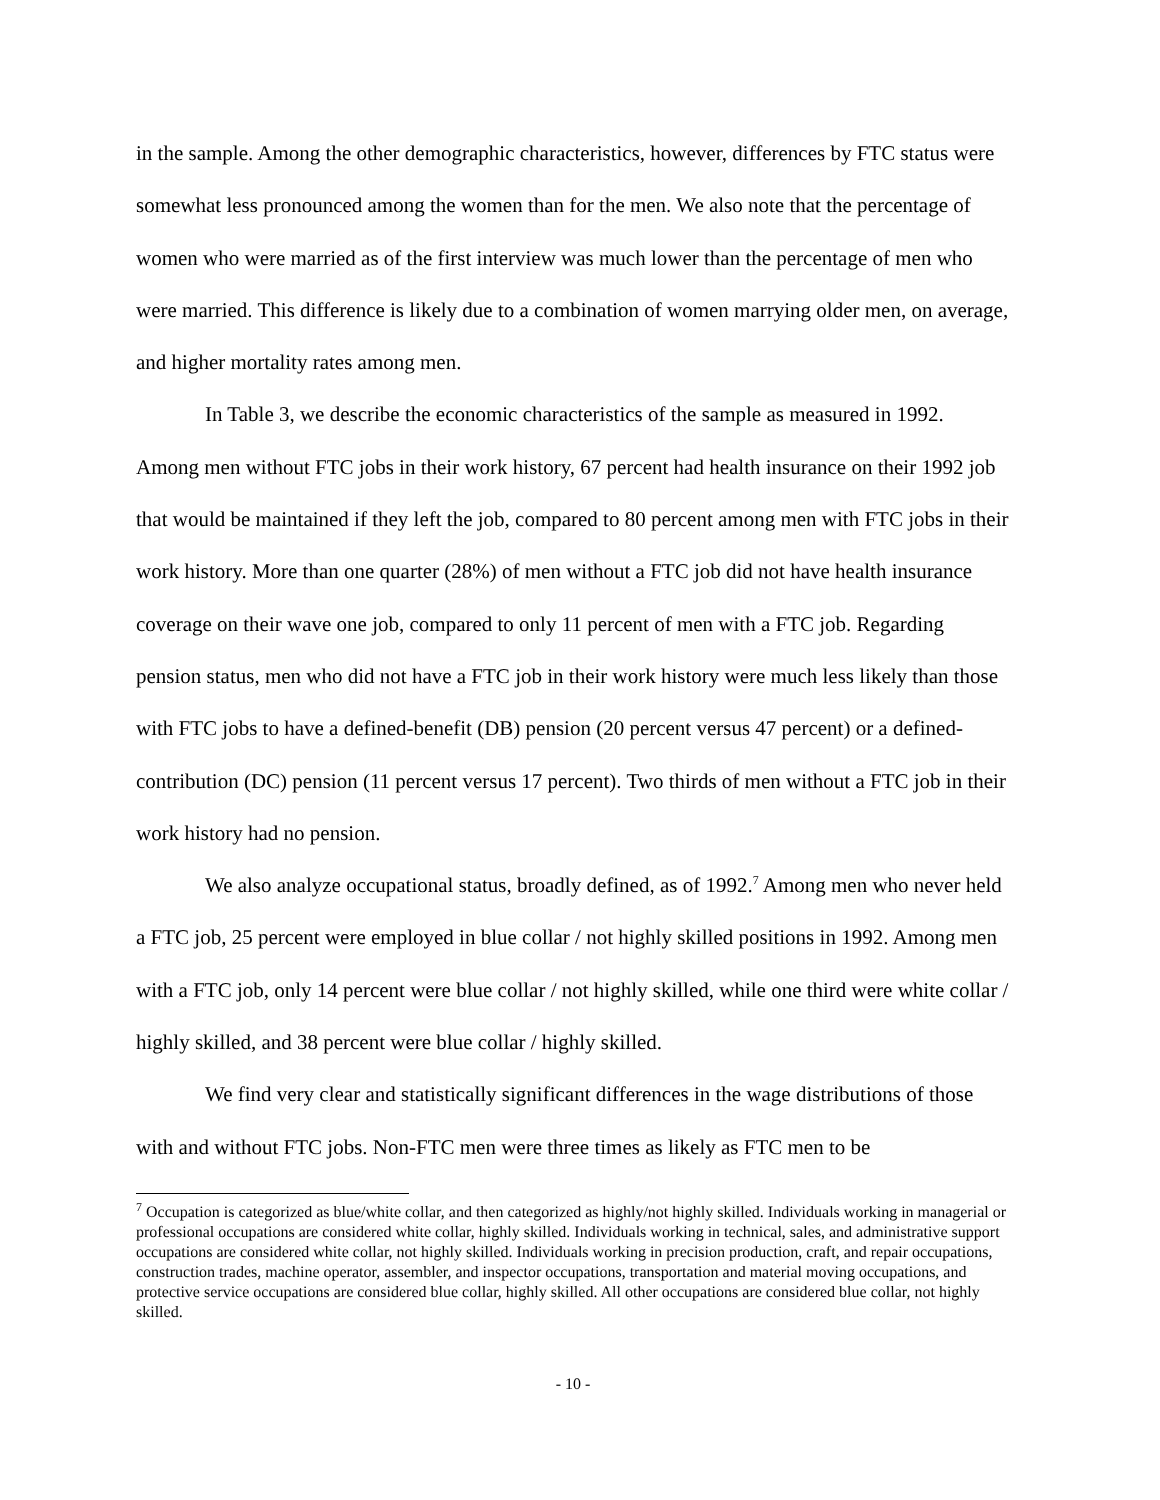in the sample. Among the other demographic characteristics, however, differences by FTC status were somewhat less pronounced among the women than for the men. We also note that the percentage of women who were married as of the first interview was much lower than the percentage of men who were married. This difference is likely due to a combination of women marrying older men, on average, and higher mortality rates among men.
In Table 3, we describe the economic characteristics of the sample as measured in 1992. Among men without FTC jobs in their work history, 67 percent had health insurance on their 1992 job that would be maintained if they left the job, compared to 80 percent among men with FTC jobs in their work history. More than one quarter (28%) of men without a FTC job did not have health insurance coverage on their wave one job, compared to only 11 percent of men with a FTC job. Regarding pension status, men who did not have a FTC job in their work history were much less likely than those with FTC jobs to have a defined-benefit (DB) pension (20 percent versus 47 percent) or a defined-contribution (DC) pension (11 percent versus 17 percent). Two thirds of men without a FTC job in their work history had no pension.
We also analyze occupational status, broadly defined, as of 1992.<sup>7</sup> Among men who never held a FTC job, 25 percent were employed in blue collar / not highly skilled positions in 1992. Among men with a FTC job, only 14 percent were blue collar / not highly skilled, while one third were white collar / highly skilled, and 38 percent were blue collar / highly skilled.
We find very clear and statistically significant differences in the wage distributions of those with and without FTC jobs. Non-FTC men were three times as likely as FTC men to be
<sup>7</sup> Occupation is categorized as blue/white collar, and then categorized as highly/not highly skilled. Individuals working in managerial or professional occupations are considered white collar, highly skilled. Individuals working in technical, sales, and administrative support occupations are considered white collar, not highly skilled. Individuals working in precision production, craft, and repair occupations, construction trades, machine operator, assembler, and inspector occupations, transportation and material moving occupations, and protective service occupations are considered blue collar, highly skilled. All other occupations are considered blue collar, not highly skilled.
- 10 -